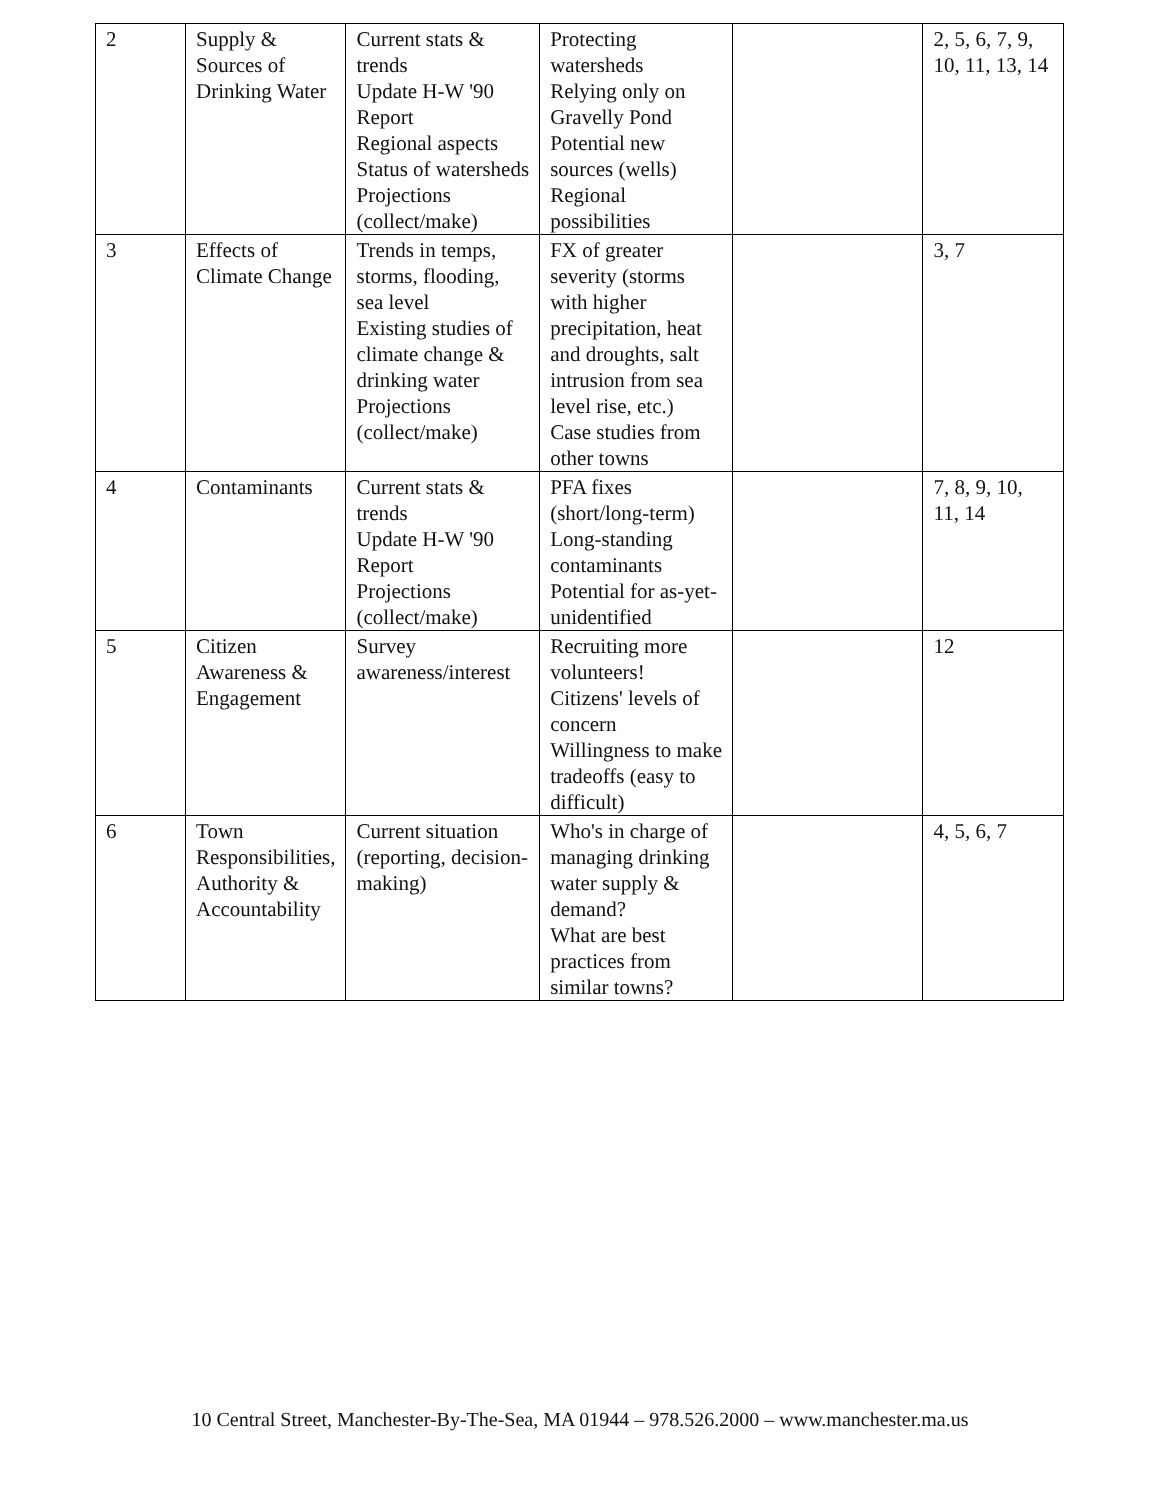| 2 | Supply & Sources of Drinking Water | Current stats & trends Update H-W '90 Report Regional aspects Status of watersheds Projections (collect/make) | Protecting watersheds Relying only on Gravelly Pond Potential new sources (wells) Regional possibilities | | 2, 5, 6, 7, 9, 10, 11, 13, 14 |
| 3 | Effects of Climate Change | Trends in temps, storms, flooding, sea level Existing studies of climate change & drinking water Projections (collect/make) | FX of greater severity (storms with higher precipitation, heat and droughts, salt intrusion from sea level rise, etc.) Case studies from other towns | | 3, 7 |
| 4 | Contaminants | Current stats & trends Update H-W '90 Report Projections (collect/make) | PFA fixes (short/long-term) Long-standing contaminants Potential for as-yet-unidentified | | 7, 8, 9, 10, 11, 14 |
| 5 | Citizen Awareness & Engagement | Survey awareness/interest | Recruiting more volunteers! Citizens' levels of concern Willingness to make tradeoffs (easy to difficult) | | 12 |
| 6 | Town Responsibilities, Authority & Accountability | Current situation (reporting, decision-making) | Who's in charge of managing drinking water supply & demand? What are best practices from similar towns? | | 4, 5, 6, 7 |
10 Central Street, Manchester-By-The-Sea, MA 01944 – 978.526.2000 – www.manchester.ma.us